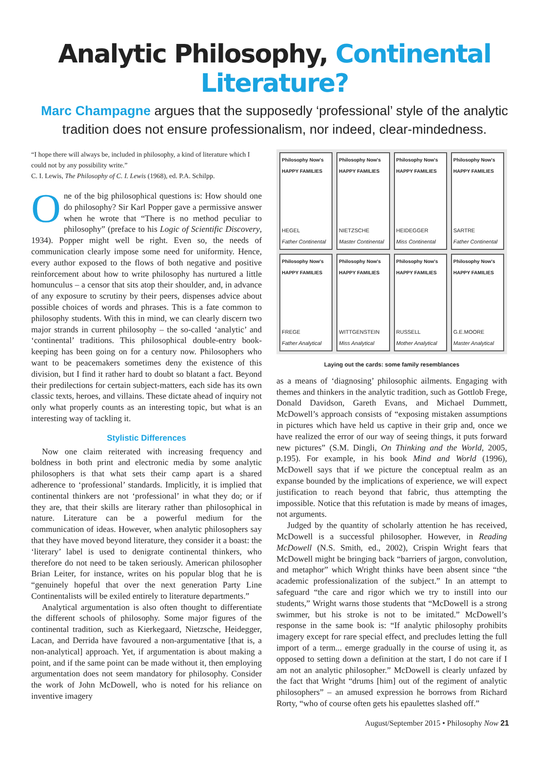Analytic Philosophy, Continental Literature?
Marc Champagne argues that the supposedly ‘professional’ style of the analytic tradition does not ensure professionalism, nor indeed, clear-mindedness.
“I hope there will always be, included in philosophy, a kind of literature which I could not by any possibility write.”
C. I. Lewis, The Philosophy of C. I. Lewis (1968), ed. P.A. Schilpp.
One of the big philosophical questions is: How should one do philosophy? Sir Karl Popper gave a permissive answer when he wrote that “There is no method peculiar to philosophy” (preface to his Logic of Scientific Discovery, 1934). Popper might well be right. Even so, the needs of communication clearly impose some need for uniformity. Hence, every author exposed to the flows of both negative and positive reinforcement about how to write philosophy has nurtured a little homunculus – a censor that sits atop their shoulder, and, in advance of any exposure to scrutiny by their peers, dispenses advice about possible choices of words and phrases. This is a fate common to philosophy students. With this in mind, we can clearly discern two major strands in current philosophy – the so-called ‘analytic’ and ‘continental’ traditions. This philosophical double-entry book-keeping has been going on for a century now. Philosophers who want to be peacemakers sometimes deny the existence of this division, but I find it rather hard to doubt so blatant a fact. Beyond their predilections for certain subject-matters, each side has its own classic texts, heroes, and villains. These dictate ahead of inquiry not only what properly counts as an interesting topic, but what is an interesting way of tackling it.
Stylistic Differences
Now one claim reiterated with increasing frequency and boldness in both print and electronic media by some analytic philosophers is that what sets their camp apart is a shared adherence to ‘professional’ standards. Implicitly, it is implied that continental thinkers are not ‘professional’ in what they do; or if they are, that their skills are literary rather than philosophical in nature. Literature can be a powerful medium for the communication of ideas. However, when analytic philosophers say that they have moved beyond literature, they consider it a boast: the ‘literary’ label is used to denigrate continental thinkers, who therefore do not need to be taken seriously. American philosopher Brian Leiter, for instance, writes on his popular blog that he is “genuinely hopeful that over the next generation Party Line Continentalists will be exiled entirely to literature departments.”
Analytical argumentation is also often thought to differentiate the different schools of philosophy. Some major figures of the continental tradition, such as Kierkegaard, Nietzsche, Heidegger, Lacan, and Derrida have favoured a non-argumentative [that is, a non-analytical] approach. Yet, if argumentation is about making a point, and if the same point can be made without it, then employing argumentation does not seem mandatory for philosophy. Consider the work of John McDowell, who is noted for his reliance on inventive imagery
Philosophy Now's HAPPY FAMILIES
HEGEL
Father Continental
Philosophy Now's HAPPY FAMILIES
NIETZSCHE
Master Continental
Philosophy Now's HAPPY FAMILIES
HEIDEGGER
Miss Continental
Philosophy Now's HAPPY FAMILIES
SARTRE
Father Continental
Philosophy Now's HAPPY FAMILIES
FREGE
Father Analytical
Philosophy Now's HAPPY FAMILIES
WITTGENSTEIN
Miss Analytical
Philosophy Now's HAPPY FAMILIES
RUSSELL
Mother Analytical
Philosophy Now's HAPPY FAMILIES
G.E.MOORE
Master Analytical
Laying out the cards: some family resemblances
as a means of ‘diagnosing’ philosophic ailments. Engaging with themes and thinkers in the analytic tradition, such as Gottlob Frege, Donald Davidson, Gareth Evans, and Michael Dummett, McDowell’s approach consists of “exposing mistaken assumptions in pictures which have held us captive in their grip and, once we have realized the error of our way of seeing things, it puts forward new pictures” (S.M. Dingli, On Thinking and the World, 2005, p.195). For example, in his book Mind and World (1996), McDowell says that if we picture the conceptual realm as an expanse bounded by the implications of experience, we will expect justification to reach beyond that fabric, thus attempting the impossible. Notice that this refutation is made by means of images, not arguments.
Judged by the quantity of scholarly attention he has received, McDowell is a successful philosopher. However, in Reading McDowell (N.S. Smith, ed., 2002), Crispin Wright fears that McDowell might be bringing back “barriers of jargon, convolution, and metaphor” which Wright thinks have been absent since “the academic professionalization of the subject.” In an attempt to safeguard “the care and rigor which we try to instill into our students,” Wright warns those students that “McDowell is a strong swimmer, but his stroke is not to be imitated.” McDowell’s response in the same book is: “If analytic philosophy prohibits imagery except for rare special effect, and precludes letting the full import of a term... emerge gradually in the course of using it, as opposed to setting down a definition at the start, I do not care if I am not an analytic philosopher.” McDowell is clearly unfazed by the fact that Wright “drums [him] out of the regiment of analytic philosophers” – an amused expression he borrows from Richard Rorty, “who of course often gets his epaulettes slashed off.”
August/September 2015 • Philosophy Now 21